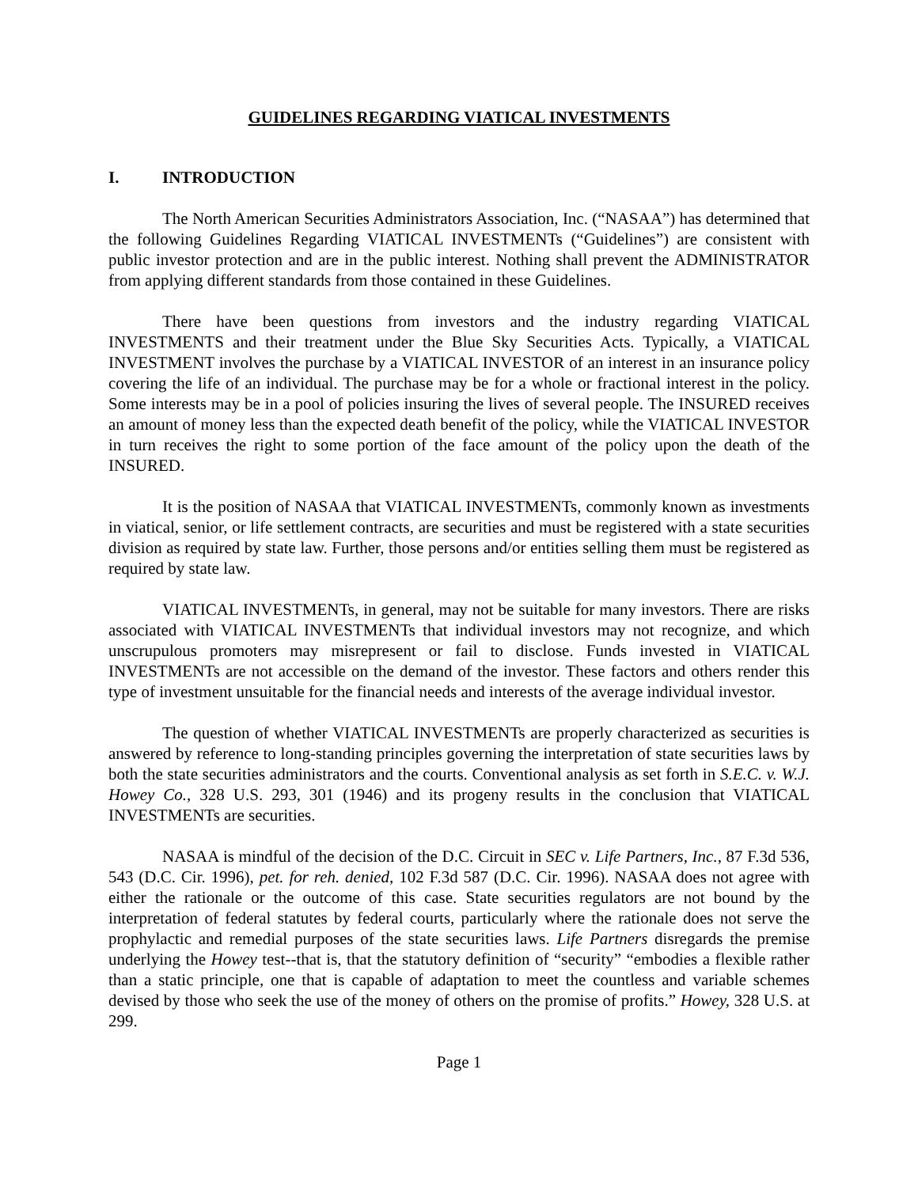GUIDELINES REGARDING VIATICAL INVESTMENTS
I. INTRODUCTION
The North American Securities Administrators Association, Inc. (“NASAA”) has determined that the following Guidelines Regarding VIATICAL INVESTMENTs (“Guidelines”) are consistent with public investor protection and are in the public interest. Nothing shall prevent the ADMINISTRATOR from applying different standards from those contained in these Guidelines.
There have been questions from investors and the industry regarding VIATICAL INVESTMENTS and their treatment under the Blue Sky Securities Acts. Typically, a VIATICAL INVESTMENT involves the purchase by a VIATICAL INVESTOR of an interest in an insurance policy covering the life of an individual. The purchase may be for a whole or fractional interest in the policy. Some interests may be in a pool of policies insuring the lives of several people. The INSURED receives an amount of money less than the expected death benefit of the policy, while the VIATICAL INVESTOR in turn receives the right to some portion of the face amount of the policy upon the death of the INSURED.
It is the position of NASAA that VIATICAL INVESTMENTs, commonly known as investments in viatical, senior, or life settlement contracts, are securities and must be registered with a state securities division as required by state law. Further, those persons and/or entities selling them must be registered as required by state law.
VIATICAL INVESTMENTs, in general, may not be suitable for many investors. There are risks associated with VIATICAL INVESTMENTs that individual investors may not recognize, and which unscrupulous promoters may misrepresent or fail to disclose. Funds invested in VIATICAL INVESTMENTs are not accessible on the demand of the investor. These factors and others render this type of investment unsuitable for the financial needs and interests of the average individual investor.
The question of whether VIATICAL INVESTMENTs are properly characterized as securities is answered by reference to long-standing principles governing the interpretation of state securities laws by both the state securities administrators and the courts. Conventional analysis as set forth in S.E.C. v. W.J. Howey Co., 328 U.S. 293, 301 (1946) and its progeny results in the conclusion that VIATICAL INVESTMENTs are securities.
NASAA is mindful of the decision of the D.C. Circuit in SEC v. Life Partners, Inc., 87 F.3d 536, 543 (D.C. Cir. 1996), pet. for reh. denied, 102 F.3d 587 (D.C. Cir. 1996). NASAA does not agree with either the rationale or the outcome of this case. State securities regulators are not bound by the interpretation of federal statutes by federal courts, particularly where the rationale does not serve the prophylactic and remedial purposes of the state securities laws. Life Partners disregards the premise underlying the Howey test--that is, that the statutory definition of “security” “embodies a flexible rather than a static principle, one that is capable of adaptation to meet the countless and variable schemes devised by those who seek the use of the money of others on the promise of profits.” Howey, 328 U.S. at 299.
Page 1